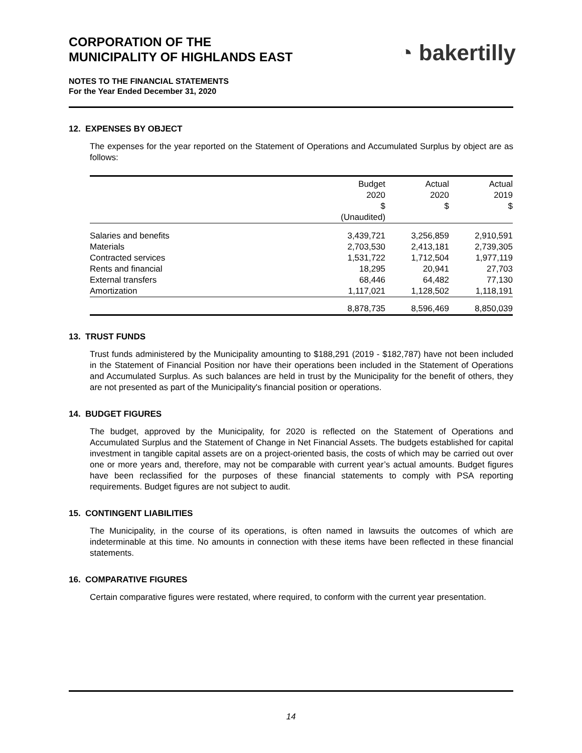CORPORATION OF THE
MUNICIPALITY OF HIGHLANDS EAST
◔ bakertilly
NOTES TO THE FINANCIAL STATEMENTS
For the Year Ended December 31, 2020
12. EXPENSES BY OBJECT
The expenses for the year reported on the Statement of Operations and Accumulated Surplus by object are as follows:
| | Budget 2020 $ (Unaudited) | Actual 2020 $ | Actual 2019 $ |
| --- | --- | --- | --- |
| Salaries and benefits | 3,439,721 | 3,256,859 | 2,910,591 |
| Materials | 2,703,530 | 2,413,181 | 2,739,305 |
| Contracted services | 1,531,722 | 1,712,504 | 1,977,119 |
| Rents and financial | 18,295 | 20,941 | 27,703 |
| External transfers | 68,446 | 64,482 | 77,130 |
| Amortization | 1,117,021 | 1,128,502 | 1,118,191 |
| | 8,878,735 | 8,596,469 | 8,850,039 |
13. TRUST FUNDS
Trust funds administered by the Municipality amounting to $188,291 (2019 - $182,787) have not been included in the Statement of Financial Position nor have their operations been included in the Statement of Operations and Accumulated Surplus. As such balances are held in trust by the Municipality for the benefit of others, they are not presented as part of the Municipality's financial position or operations.
14. BUDGET FIGURES
The budget, approved by the Municipality, for 2020 is reflected on the Statement of Operations and Accumulated Surplus and the Statement of Change in Net Financial Assets. The budgets established for capital investment in tangible capital assets are on a project-oriented basis, the costs of which may be carried out over one or more years and, therefore, may not be comparable with current year’s actual amounts. Budget figures have been reclassified for the purposes of these financial statements to comply with PSA reporting requirements. Budget figures are not subject to audit.
15. CONTINGENT LIABILITIES
The Municipality, in the course of its operations, is often named in lawsuits the outcomes of which are indeterminable at this time. No amounts in connection with these items have been reflected in these financial statements.
16. COMPARATIVE FIGURES
Certain comparative figures were restated, where required, to conform with the current year presentation.
14